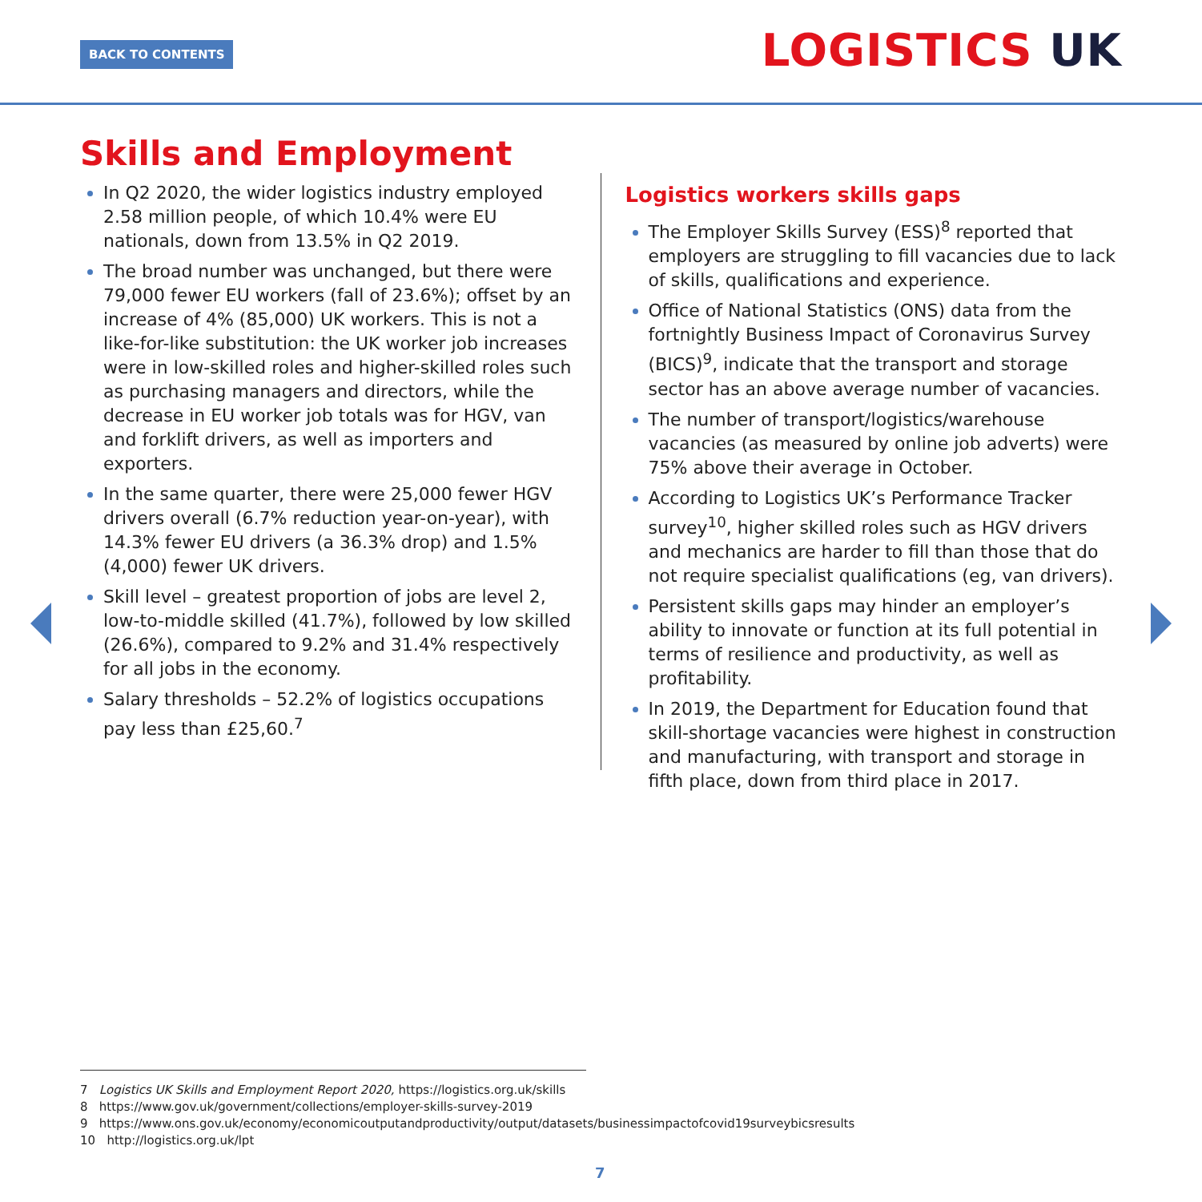BACK TO CONTENTS LOGISTICS UK
Skills and Employment
In Q2 2020, the wider logistics industry employed 2.58 million people, of which 10.4% were EU nationals, down from 13.5% in Q2 2019.
The broad number was unchanged, but there were 79,000 fewer EU workers (fall of 23.6%); offset by an increase of 4% (85,000) UK workers. This is not a like-for-like substitution: the UK worker job increases were in low-skilled roles and higher-skilled roles such as purchasing managers and directors, while the decrease in EU worker job totals was for HGV, van and forklift drivers, as well as importers and exporters.
In the same quarter, there were 25,000 fewer HGV drivers overall (6.7% reduction year-on-year), with 14.3% fewer EU drivers (a 36.3% drop) and 1.5% (4,000) fewer UK drivers.
Skill level – greatest proportion of jobs are level 2, low-to-middle skilled (41.7%), followed by low skilled (26.6%), compared to 9.2% and 31.4% respectively for all jobs in the economy.
Salary thresholds – 52.2% of logistics occupations pay less than £25,60.<sup>7</sup>
Logistics workers skills gaps
The Employer Skills Survey (ESS)<sup>8</sup> reported that employers are struggling to fill vacancies due to lack of skills, qualifications and experience.
Office of National Statistics (ONS) data from the fortnightly Business Impact of Coronavirus Survey (BICS)<sup>9</sup>, indicate that the transport and storage sector has an above average number of vacancies.
The number of transport/logistics/warehouse vacancies (as measured by online job adverts) were 75% above their average in October.
According to Logistics UK’s Performance Tracker survey<sup>10</sup>, higher skilled roles such as HGV drivers and mechanics are harder to fill than those that do not require specialist qualifications (eg, van drivers).
Persistent skills gaps may hinder an employer’s ability to innovate or function at its full potential in terms of resilience and productivity, as well as profitability.
In 2019, the Department for Education found that skill-shortage vacancies were highest in construction and manufacturing, with transport and storage in fifth place, down from third place in 2017.
7 Logistics UK Skills and Employment Report 2020, https://logistics.org.uk/skills
8 https://www.gov.uk/government/collections/employer-skills-survey-2019
9 https://www.ons.gov.uk/economy/economicoutputandproductivity/output/datasets/businessimpactofcovid19surveybicsresults
10 http://logistics.org.uk/lpt
7